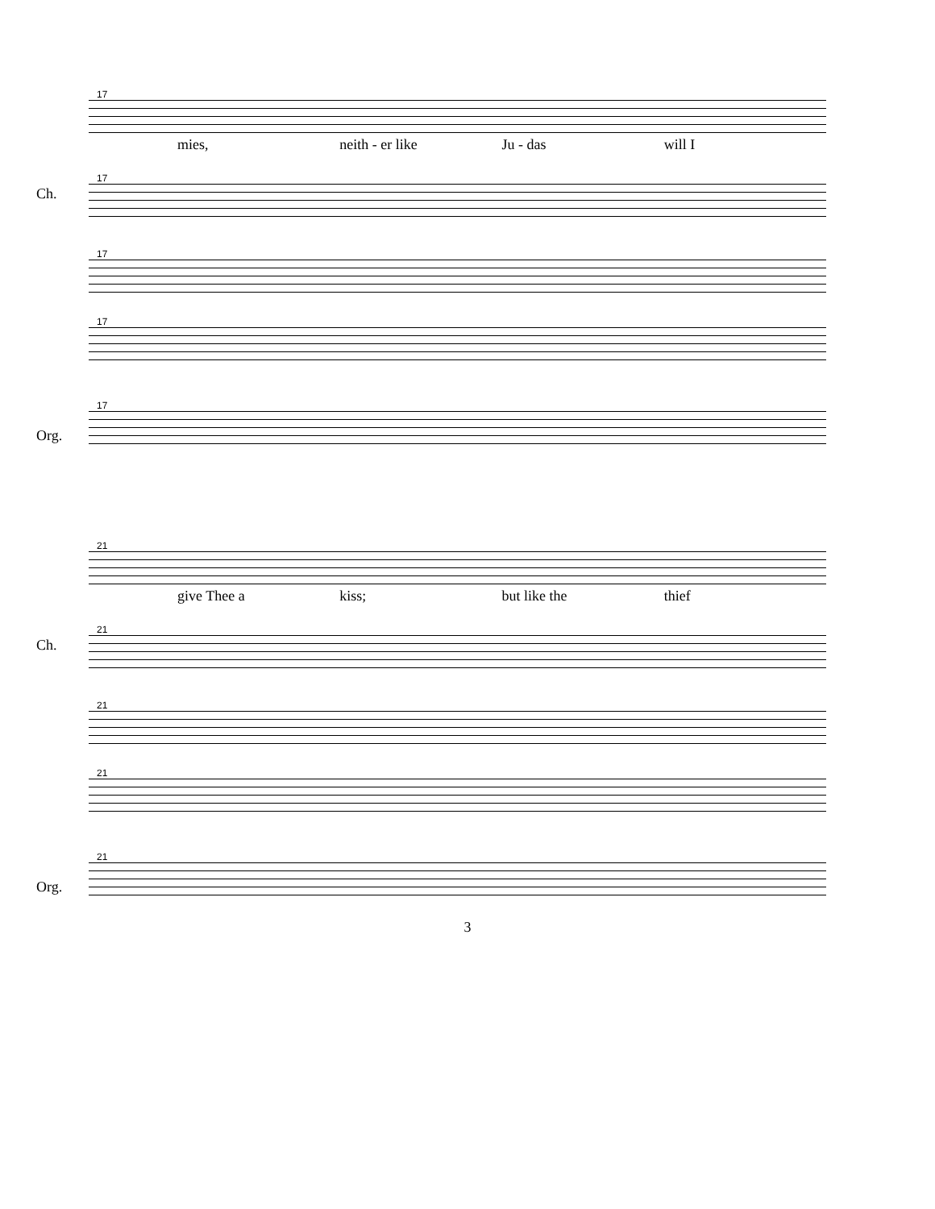17
mies, neith - er like Ju - das will I
Ch.
17
17
17
Org.
17
21
give Thee a kiss; but like the thief
Ch.
21
21
21
Org.
21
3